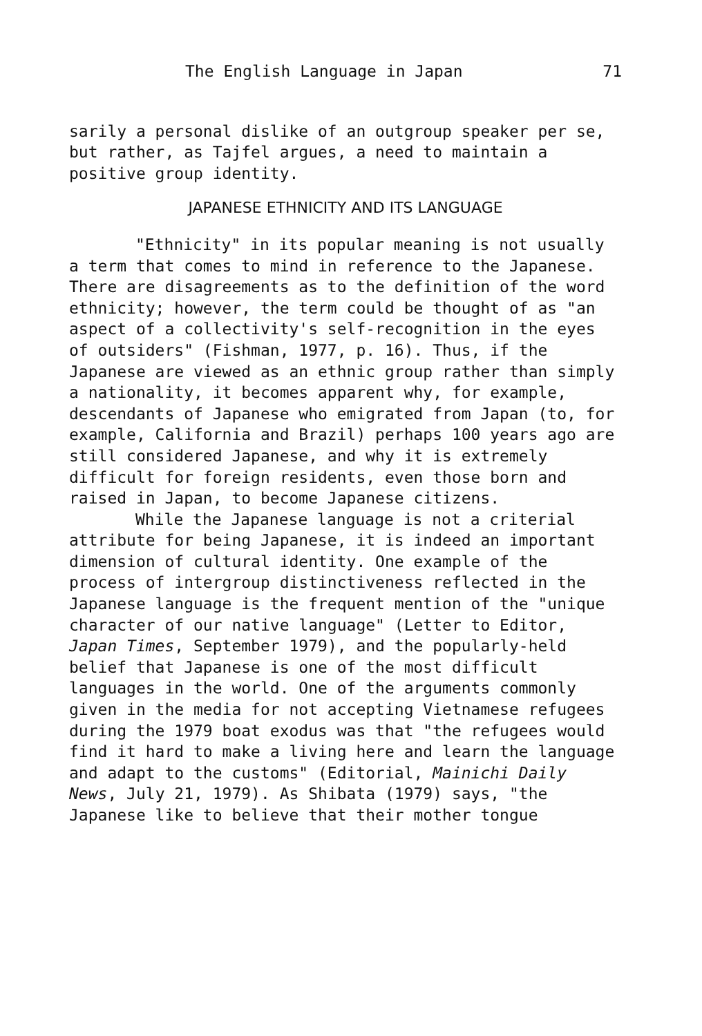The English Language in Japan 71
sarily a personal dislike of an outgroup speaker per se, but rather, as Tajfel argues, a need to maintain a positive group identity.
JAPANESE ETHNICITY AND ITS LANGUAGE
"Ethnicity" in its popular meaning is not usually a term that comes to mind in reference to the Japanese. There are disagreements as to the definition of the word ethnicity; however, the term could be thought of as "an aspect of a collectivity's self-recognition in the eyes of outsiders" (Fishman, 1977, p. 16). Thus, if the Japanese are viewed as an ethnic group rather than simply a nationality, it becomes apparent why, for example, descendants of Japanese who emigrated from Japan (to, for example, California and Brazil) perhaps 100 years ago are still considered Japanese, and why it is extremely difficult for foreign residents, even those born and raised in Japan, to become Japanese citizens.
While the Japanese language is not a criterial attribute for being Japanese, it is indeed an important dimension of cultural identity. One example of the process of intergroup distinctiveness reflected in the Japanese language is the frequent mention of the "unique character of our native language" (Letter to Editor, Japan Times, September 1979), and the popularly-held belief that Japanese is one of the most difficult languages in the world. One of the arguments commonly given in the media for not accepting Vietnamese refugees during the 1979 boat exodus was that "the refugees would find it hard to make a living here and learn the language and adapt to the customs" (Editorial, Mainichi Daily News, July 21, 1979). As Shibata (1979) says, "the Japanese like to believe that their mother tongue